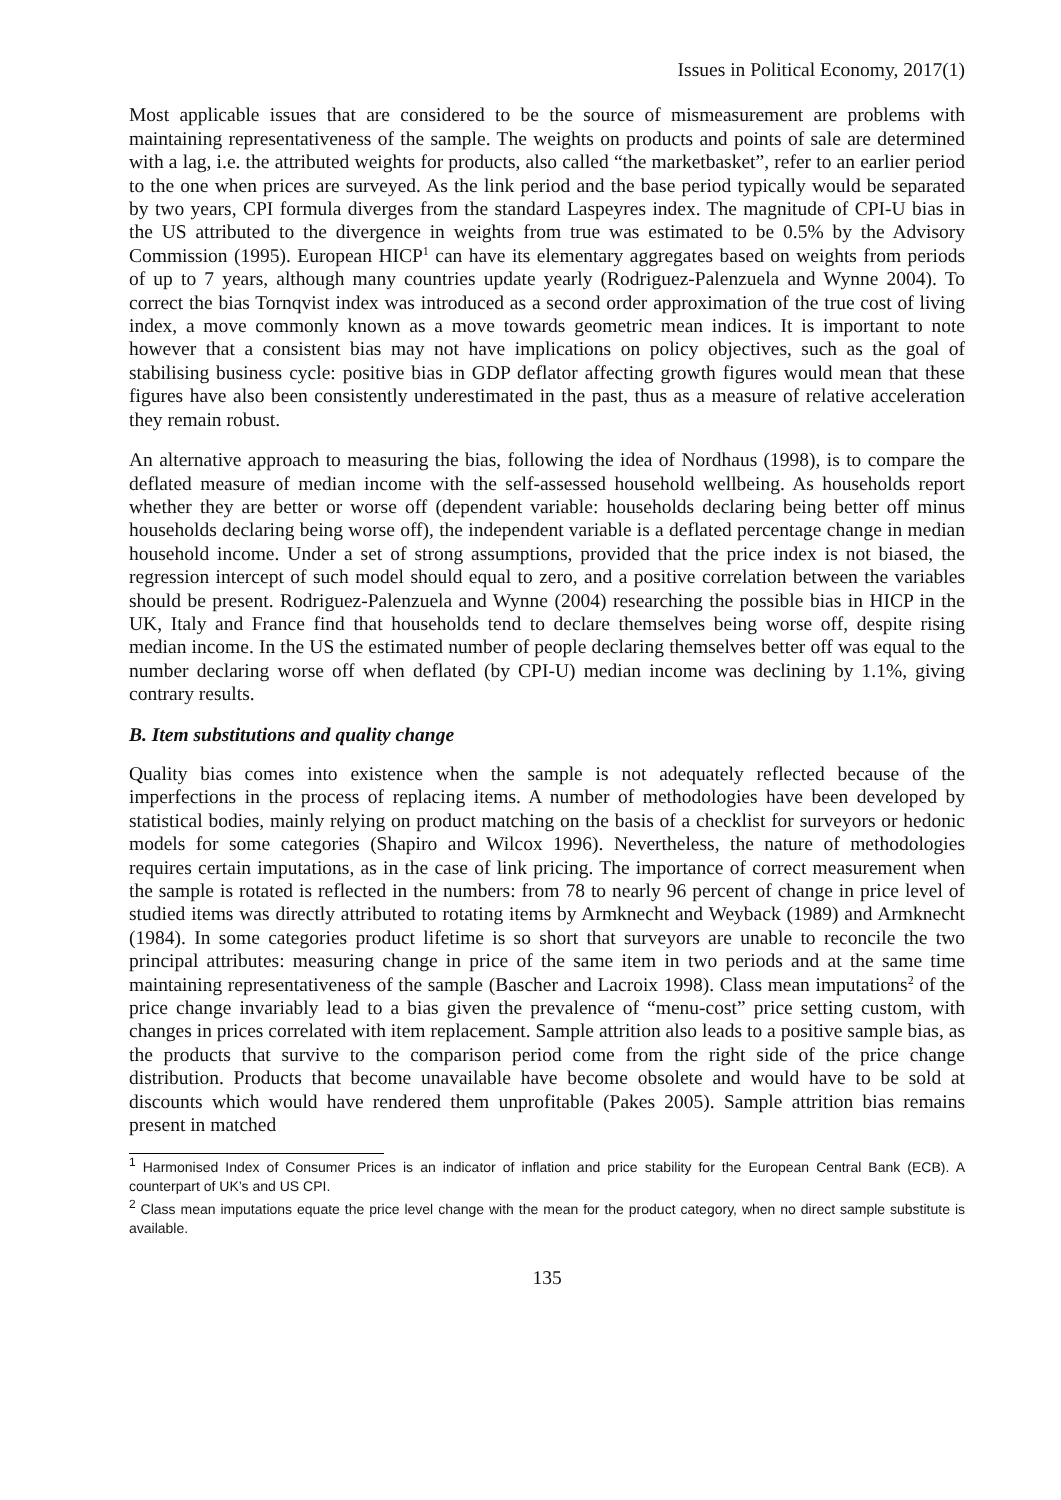Issues in Political Economy, 2017(1)
Most applicable issues that are considered to be the source of mismeasurement are problems with maintaining representativeness of the sample. The weights on products and points of sale are determined with a lag, i.e. the attributed weights for products, also called “the marketbasket”, refer to an earlier period to the one when prices are surveyed. As the link period and the base period typically would be separated by two years, CPI formula diverges from the standard Laspeyres index. The magnitude of CPI-U bias in the US attributed to the divergence in weights from true was estimated to be 0.5% by the Advisory Commission (1995). European HICP<sup>1</sup> can have its elementary aggregates based on weights from periods of up to 7 years, although many countries update yearly (Rodriguez-Palenzuela and Wynne 2004). To correct the bias Tornqvist index was introduced as a second order approximation of the true cost of living index, a move commonly known as a move towards geometric mean indices. It is important to note however that a consistent bias may not have implications on policy objectives, such as the goal of stabilising business cycle: positive bias in GDP deflator affecting growth figures would mean that these figures have also been consistently underestimated in the past, thus as a measure of relative acceleration they remain robust.
An alternative approach to measuring the bias, following the idea of Nordhaus (1998), is to compare the deflated measure of median income with the self-assessed household wellbeing. As households report whether they are better or worse off (dependent variable: households declaring being better off minus households declaring being worse off), the independent variable is a deflated percentage change in median household income. Under a set of strong assumptions, provided that the price index is not biased, the regression intercept of such model should equal to zero, and a positive correlation between the variables should be present. Rodriguez-Palenzuela and Wynne (2004) researching the possible bias in HICP in the UK, Italy and France find that households tend to declare themselves being worse off, despite rising median income. In the US the estimated number of people declaring themselves better off was equal to the number declaring worse off when deflated (by CPI-U) median income was declining by 1.1%, giving contrary results.
B. Item substitutions and quality change
Quality bias comes into existence when the sample is not adequately reflected because of the imperfections in the process of replacing items. A number of methodologies have been developed by statistical bodies, mainly relying on product matching on the basis of a checklist for surveyors or hedonic models for some categories (Shapiro and Wilcox 1996). Nevertheless, the nature of methodologies requires certain imputations, as in the case of link pricing. The importance of correct measurement when the sample is rotated is reflected in the numbers: from 78 to nearly 96 percent of change in price level of studied items was directly attributed to rotating items by Armknecht and Weyback (1989) and Armknecht (1984). In some categories product lifetime is so short that surveyors are unable to reconcile the two principal attributes: measuring change in price of the same item in two periods and at the same time maintaining representativeness of the sample (Bascher and Lacroix 1998). Class mean imputations<sup>2</sup> of the price change invariably lead to a bias given the prevalence of “menu-cost” price setting custom, with changes in prices correlated with item replacement. Sample attrition also leads to a positive sample bias, as the products that survive to the comparison period come from the right side of the price change distribution. Products that become unavailable have become obsolete and would have to be sold at discounts which would have rendered them unprofitable (Pakes 2005). Sample attrition bias remains present in matched
<sup>1</sup> Harmonised Index of Consumer Prices is an indicator of inflation and price stability for the European Central Bank (ECB). A counterpart of UK’s and US CPI.
<sup>2</sup> Class mean imputations equate the price level change with the mean for the product category, when no direct sample substitute is available.
135